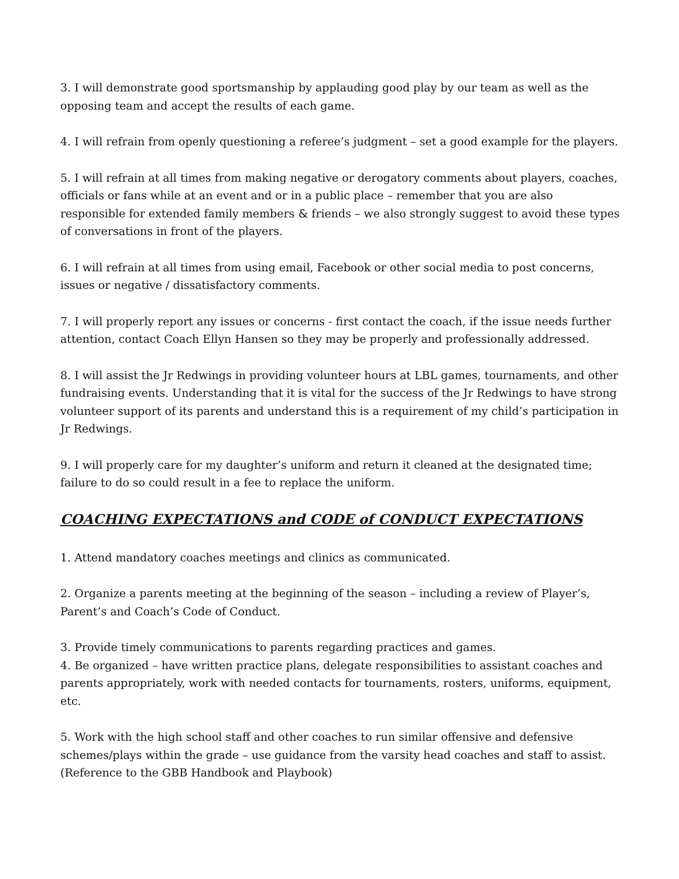3. I will demonstrate good sportsmanship by applauding good play by our team as well as the opposing team and accept the results of each game.
4. I will refrain from openly questioning a referee’s judgment – set a good example for the players.
5. I will refrain at all times from making negative or derogatory comments about players, coaches, officials or fans while at an event and or in a public place – remember that you are also responsible for extended family members & friends – we also strongly suggest to avoid these types of conversations in front of the players.
6. I will refrain at all times from using email, Facebook or other social media to post concerns, issues or negative / dissatisfactory comments.
7. I will properly report any issues or concerns - first contact the coach, if the issue needs further attention, contact Coach Ellyn Hansen so they may be properly and professionally addressed.
8. I will assist the Jr Redwings in providing volunteer hours at LBL games, tournaments, and other fundraising events. Understanding that it is vital for the success of the Jr Redwings to have strong volunteer support of its parents and understand this is a requirement of my child’s participation in Jr Redwings.
9. I will properly care for my daughter’s uniform and return it cleaned at the designated time; failure to do so could result in a fee to replace the uniform.
COACHING EXPECTATIONS and CODE of CONDUCT EXPECTATIONS
1. Attend mandatory coaches meetings and clinics as communicated.
2. Organize a parents meeting at the beginning of the season – including a review of Player’s, Parent’s and Coach’s Code of Conduct.
3. Provide timely communications to parents regarding practices and games.
4. Be organized – have written practice plans, delegate responsibilities to assistant coaches and parents appropriately, work with needed contacts for tournaments, rosters, uniforms, equipment, etc.
5. Work with the high school staff and other coaches to run similar offensive and defensive schemes/plays within the grade – use guidance from the varsity head coaches and staff to assist. (Reference to the GBB Handbook and Playbook)